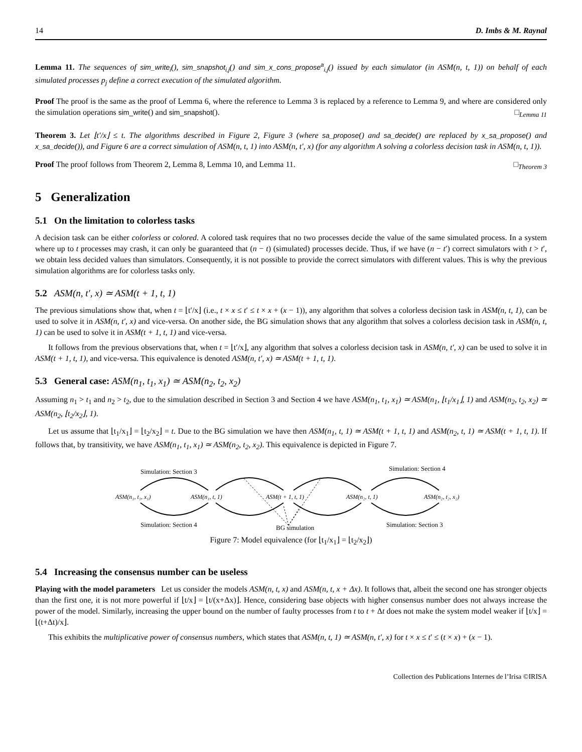14 D. Imbs & M. Raynal
Lemma 11. The sequences of sim_write<sub>i</sub>(), sim_snapshot<sub>i,j</sub>() and sim_x_cons_propose<sup>a</sup><sub>i,j</sub>() issued by each simulator (in ASM(n, t, 1)) on behalf of each simulated processes p<sub>j</sub> define a correct execution of the simulated algorithm.
Proof The proof is the same as the proof of Lemma 6, where the reference to Lemma 3 is replaced by a reference to Lemma 9, and where are considered only the simulation operations sim_write() and sim_snapshot(). □<sub>Lemma 11</sub>
Theorem 3. Let ⌊t′/x⌋ ≤ t. The algorithms described in Figure 2, Figure 3 (where sa_propose() and sa_decide() are replaced by x_sa_propose() and x_sa_decide()), and Figure 6 are a correct simulation of ASM(n, t, 1) into ASM(n, t′, x) (for any algorithm A solving a colorless decision task in ASM(n, t, 1)).
Proof The proof follows from Theorem 2, Lemma 8, Lemma 10, and Lemma 11. □<sub>Theorem 3</sub>
5 Generalization
5.1 On the limitation to colorless tasks
A decision task can be either colorless or colored. A colored task requires that no two processes decide the value of the same simulated process. In a system where up to t processes may crash, it can only be guaranteed that (n − t) (simulated) processes decide. Thus, if we have (n − t′) correct simulators with t > t′, we obtain less decided values than simulators. Consequently, it is not possible to provide the correct simulators with different values. This is why the previous simulation algorithms are for colorless tasks only.
5.2 ASM(n, t′, x) ≃ ASM(t + 1, t, 1)
The previous simulations show that, when t = ⌊t′/x⌋ (i.e., t × x ≤ t′ ≤ t × x + (x − 1)), any algorithm that solves a colorless decision task in ASM(n, t, 1), can be used to solve it in ASM(n, t′, x) and vice-versa. On another side, the BG simulation shows that any algorithm that solves a colorless decision task in ASM(n, t, 1) can be used to solve it in ASM(t + 1, t, 1) and vice-versa.
It follows from the previous observations that, when t = ⌊t′/x⌋, any algorithm that solves a colorless decision task in ASM(n, t′, x) can be used to solve it in ASM(t + 1, t, 1), and vice-versa. This equivalence is denoted ASM(n, t′, x) ≃ ASM(t + 1, t, 1).
5.3 General case: ASM(n<sub>1</sub>, t<sub>1</sub>, x<sub>1</sub>) ≃ ASM(n<sub>2</sub>, t<sub>2</sub>, x<sub>2</sub>)
Assuming n<sub>1</sub> > t<sub>1</sub> and n<sub>2</sub> > t<sub>2</sub>, due to the simulation described in Section 3 and Section 4 we have ASM(n<sub>1</sub>, t<sub>1</sub>, x<sub>1</sub>) ≃ ASM(n<sub>1</sub>, ⌊t<sub>1</sub>/x<sub>1</sub>⌋, 1) and ASM(n<sub>2</sub>, t<sub>2</sub>, x<sub>2</sub>) ≃ ASM(n<sub>2</sub>, ⌊t<sub>2</sub>/x<sub>2</sub>⌋, 1).
Let us assume that ⌊t<sub>1</sub>/x<sub>1</sub>⌋ = ⌊t<sub>2</sub>/x<sub>2</sub>⌋ = t. Due to the BG simulation we have then ASM(n<sub>1</sub>, t, 1) ≃ ASM(t + 1, t, 1) and ASM(n<sub>2</sub>, t, 1) ≃ ASM(t + 1, t, 1). If follows that, by transitivity, we have ASM(n<sub>1</sub>, t<sub>1</sub>, x<sub>1</sub>) ≃ ASM(n<sub>2</sub>, t<sub>2</sub>, x<sub>2</sub>). This equivalence is depicted in Figure 7.
Simulation: Section 3
Simulation: Section 4
ASM(n₁, t₁, x₁)
ASM(n₁, t, 1)
ASM(t + 1, t, 1)
ASM(n₂, t, 1)
ASM(n₂, t₂, x₂)
Simulation: Section 4
BG simulation
Simulation: Section 3
Figure 7: Model equivalence (for ⌊t<sub>1</sub>/x<sub>1</sub>⌋ = ⌊t<sub>2</sub>/x<sub>2</sub>⌋)
5.4 Increasing the consensus number can be useless
Playing with the model parameters Let us consider the models ASM(n, t, x) and ASM(n, t, x + Δx). It follows that, albeit the second one has stronger objects than the first one, it is not more powerful if ⌊t/x⌋ = ⌊t/(x+Δx)⌋. Hence, considering base objects with higher consensus number does not always increase the power of the model. Similarly, increasing the upper bound on the number of faulty processes from t to t + Δt does not make the system model weaker if ⌊t/x⌋ = ⌊(t+Δt)/x⌋.
This exhibits the multiplicative power of consensus numbers, which states that ASM(n, t, 1) ≃ ASM(n, t′, x) for t × x ≤ t′ ≤ (t × x) + (x − 1).
Collection des Publications Internes de l’Irisa ©IRISA